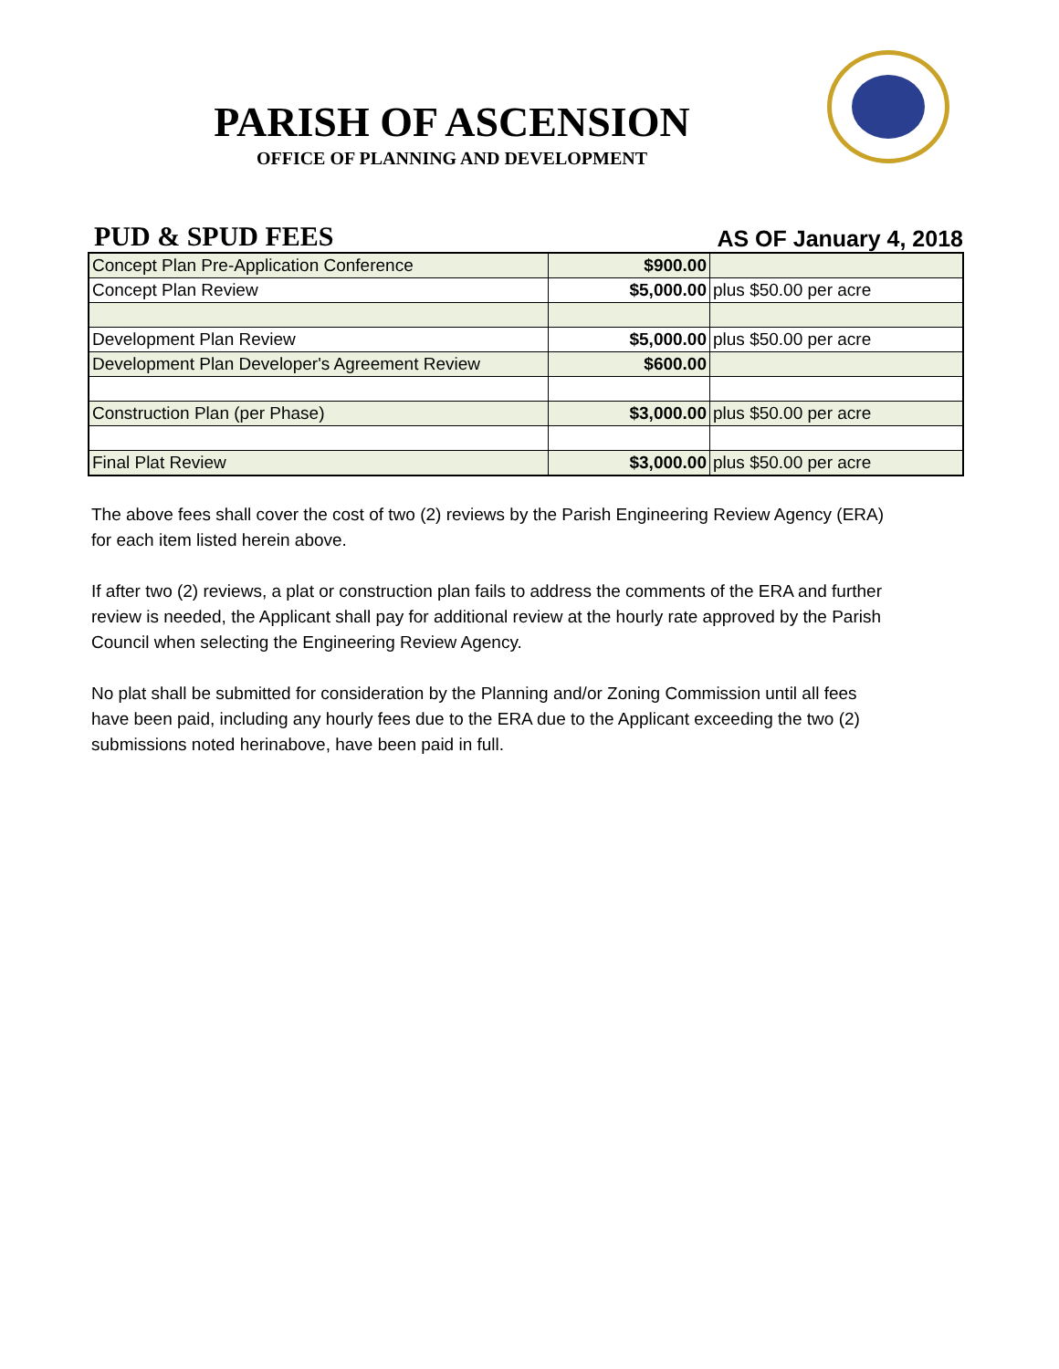PARISH OF ASCENSION
OFFICE OF PLANNING AND DEVELOPMENT
PUD & SPUD FEES
AS OF January 4, 2018
| Concept Plan Pre-Application Conference | $900.00 | |
| Concept Plan Review | $5,000.00 | plus $50.00 per acre |
| Development Plan Review | $5,000.00 | plus $50.00 per acre |
| Development Plan Developer's Agreement Review | $600.00 | |
| Construction Plan (per Phase) | $3,000.00 | plus $50.00 per acre |
| Final Plat Review | $3,000.00 | plus $50.00 per acre |
The above fees shall cover the cost of two (2) reviews by the Parish Engineering Review Agency (ERA) for each item listed herein above.
If after two (2) reviews, a plat or construction plan fails to address the comments of the ERA and further review is needed, the Applicant shall pay for additional review at the hourly rate approved by the Parish Council when selecting the Engineering Review Agency.
No plat shall be submitted for consideration by the Planning and/or Zoning Commission until all fees have been paid, including any hourly fees due to the ERA due to the Applicant exceeding the two (2) submissions noted herinabove, have been paid in full.